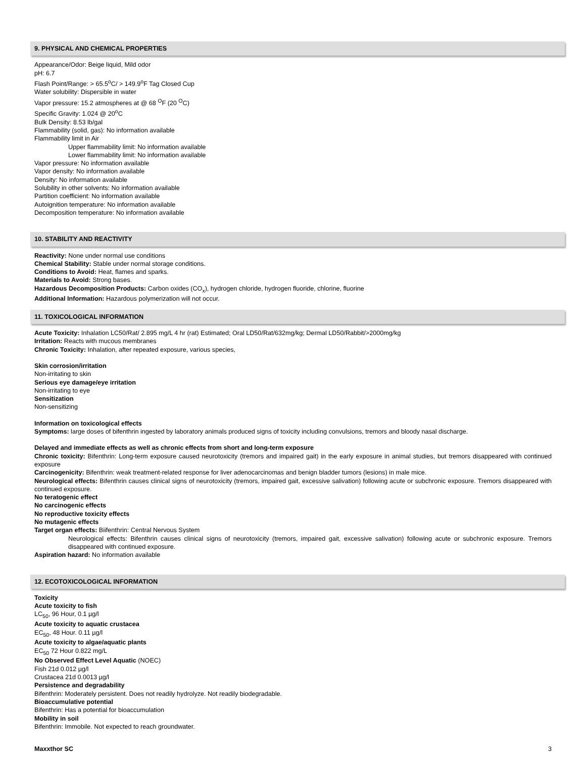9. PHYSICAL AND CHEMICAL PROPERTIES
Appearance/Odor: Beige liquid, Mild odor
pH: 6.7
Flash Point/Range: > 65.5<sup>o</sup>C/ > 149.9<sup>o</sup>F Tag Closed Cup
Water solubility: Dispersible in water
Vapor pressure: 15.2 atmospheres at @ 68 <sup>O</sup>F (20 <sup>O</sup>C)
Specific Gravity: 1.024 @ 20<sup>o</sup>C
Bulk Density: 8.53 lb/gal
Flammability (solid, gas): No information available
Flammability limit in Air
Upper flammability limit: No information available
Lower flammability limit: No information available
Vapor pressure: No information available
Vapor density: No information available
Density: No information available
Solubility in other solvents: No information available
Partition coefficient: No information available
Autoignition temperature: No information available
Decomposition temperature: No information available
10. STABILITY AND REACTIVITY
Reactivity: None under normal use conditions
Chemical Stability: Stable under normal storage conditions.
Conditions to Avoid: Heat, flames and sparks.
Materials to Avoid: Strong bases.
Hazardous Decomposition Products: Carbon oxides (CO<sub>x</sub>), hydrogen chloride, hydrogen fluoride, chlorine, fluorine
Additional Information: Hazardous polymerization will not occur.
11. TOXICOLOGICAL INFORMATION
Acute Toxicity: Inhalation LC50/Rat/ 2.895 mg/L 4 hr (rat) Estimated; Oral LD50/Rat/632mg/kg; Dermal LD50/Rabbit/>2000mg/kg
Irritation: Reacts with mucous membranes
Chronic Toxicity: Inhalation, after repeated exposure, various species,
Skin corrosion/irritation
Non-irritating to skin
Serious eye damage/eye irritation
Non-irritating to eye
Sensitization
Non-sensitizing
Information on toxicological effects
Symptoms: large doses of bifenthrin ingested by laboratory animals produced signs of toxicity including convulsions, tremors and bloody nasal discharge.
Delayed and immediate effects as well as chronic effects from short and long-term exposure
Chronic toxicity: Bifenthrin: Long-term exposure caused neurotoxicity (tremors and impaired gait) in the early exposure in animal studies, but tremors disappeared with continued exposure
Carcinogenicity: Bifenthrin: weak treatment-related response for liver adenocarcinomas and benign bladder tumors (lesions) in male mice.
Neurological effects: Bifenthrin causes clinical signs of neurotoxicity (tremors, impaired gait, excessive salivation) following acute or subchronic exposure. Tremors disappeared with continued exposure.
No teratogenic effect
No carcinogenic effects
No reproductive toxicity effects
No mutagenic effects
Target organ effects: Biifenthrin: Central Nervous System
Neurological effects: Bifenthrin causes clinical signs of neurotoxicity (tremors, impaired gait, excessive salivation) following acute or subchronic exposure. Tremors disappeared with continued exposure.
Aspiration hazard: No information available
12. ECOTOXICOLOGICAL INFORMATION
Toxicity
Acute toxicity to fish
LC<sub>50</sub>, 96 Hour, 0.1 µg/l
Acute toxicity to aquatic crustacea
EC<sub>50</sub>, 48 Hour. 0.11 µg/l
Acute toxicity to algae/aquatic plants
EC<sub>50</sub> 72 Hour 0.822 mg/L
No Observed Effect Level Aquatic (NOEC)
Fish 21d 0.012 µg/l
Crustacea 21d 0.0013 µg/l
Persistence and degradability
Bifenthrin: Moderately persistent. Does not readily hydrolyze. Not readily biodegradable.
Bioaccumulative potential
Bifenthrin: Has a potential for bioaccumulation
Mobility in soil
Bifenthrin: Immobile. Not expected to reach groundwater.
Maxxthor SC 3